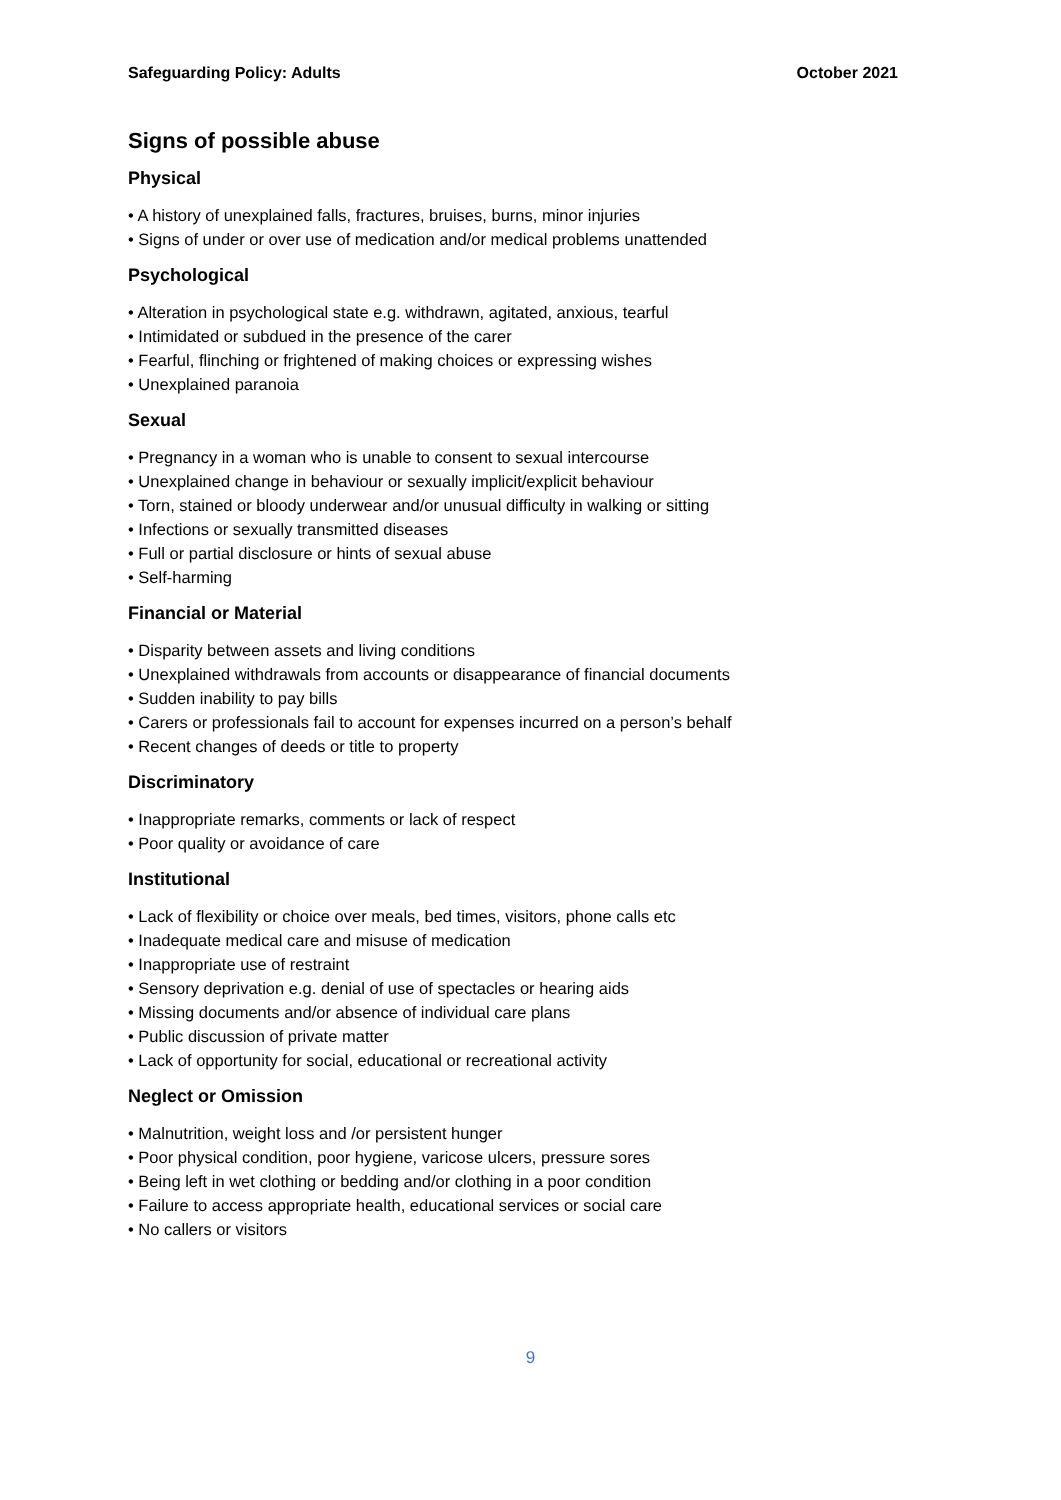Safeguarding Policy: Adults October 2021
Signs of possible abuse
Physical
• A history of unexplained falls, fractures, bruises, burns, minor injuries
• Signs of under or over use of medication and/or medical problems unattended
Psychological
• Alteration in psychological state e.g. withdrawn, agitated, anxious, tearful
• Intimidated or subdued in the presence of the carer
• Fearful, flinching or frightened of making choices or expressing wishes
• Unexplained paranoia
Sexual
• Pregnancy in a woman who is unable to consent to sexual intercourse
• Unexplained change in behaviour or sexually implicit/explicit behaviour
• Torn, stained or bloody underwear and/or unusual difficulty in walking or sitting
• Infections or sexually transmitted diseases
• Full or partial disclosure or hints of sexual abuse
• Self-harming
Financial or Material
• Disparity between assets and living conditions
• Unexplained withdrawals from accounts or disappearance of financial documents
• Sudden inability to pay bills
• Carers or professionals fail to account for expenses incurred on a person’s behalf
• Recent changes of deeds or title to property
Discriminatory
• Inappropriate remarks, comments or lack of respect
• Poor quality or avoidance of care
Institutional
• Lack of flexibility or choice over meals, bed times, visitors, phone calls etc
• Inadequate medical care and misuse of medication
• Inappropriate use of restraint
• Sensory deprivation e.g. denial of use of spectacles or hearing aids
• Missing documents and/or absence of individual care plans
• Public discussion of private matter
• Lack of opportunity for social, educational or recreational activity
Neglect or Omission
• Malnutrition, weight loss and /or persistent hunger
• Poor physical condition, poor hygiene, varicose ulcers, pressure sores
• Being left in wet clothing or bedding and/or clothing in a poor condition
• Failure to access appropriate health, educational services or social care
• No callers or visitors
9